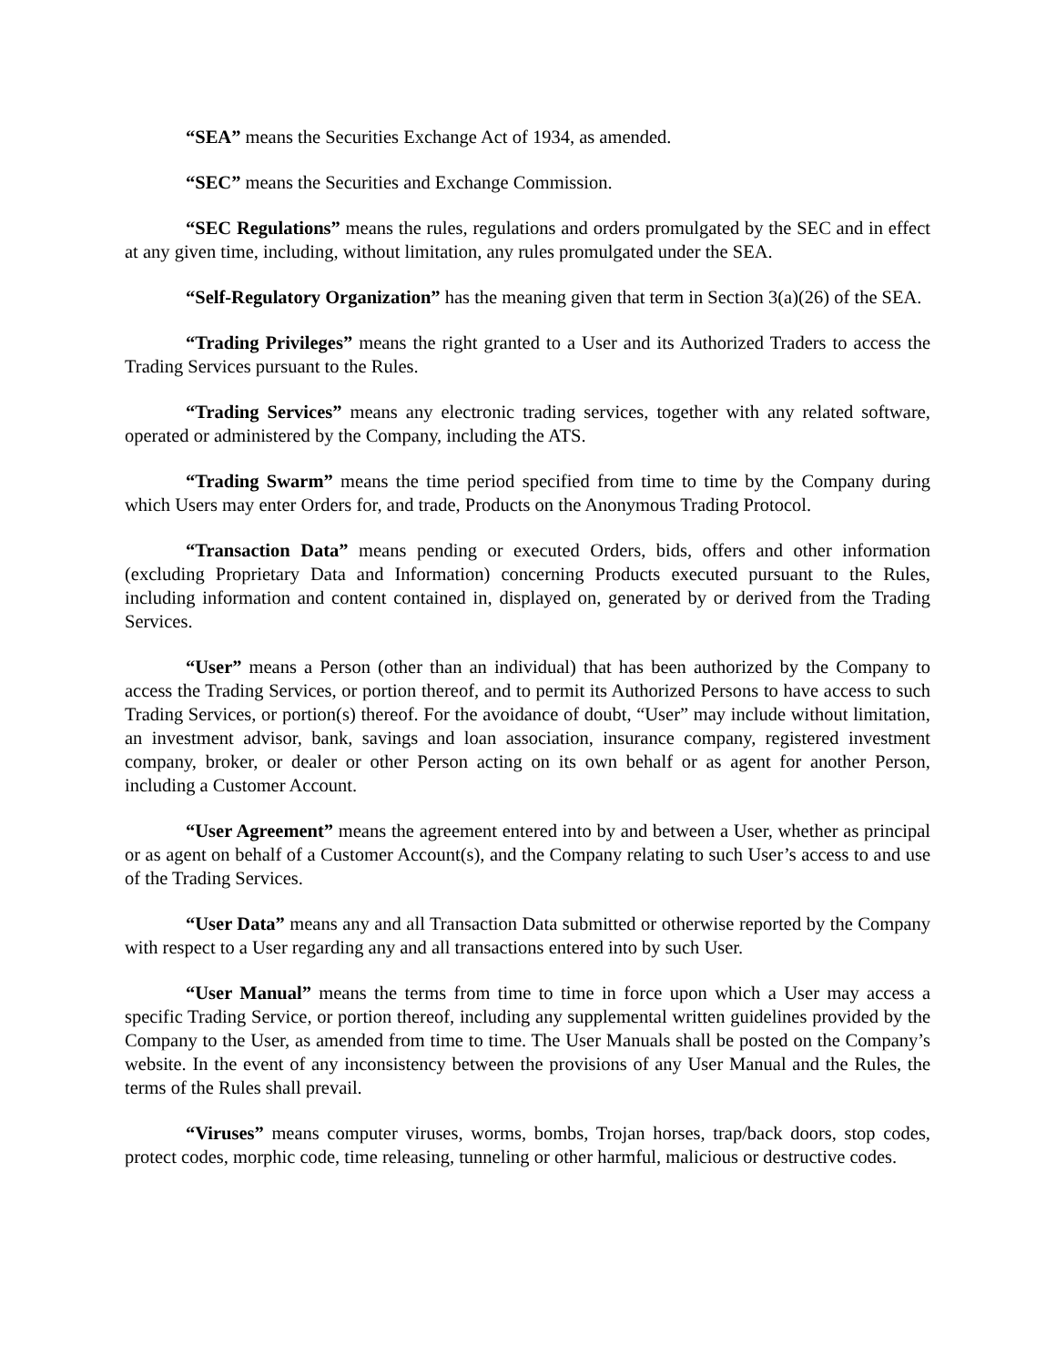“SEA” means the Securities Exchange Act of 1934, as amended.
“SEC” means the Securities and Exchange Commission.
“SEC Regulations” means the rules, regulations and orders promulgated by the SEC and in effect at any given time, including, without limitation, any rules promulgated under the SEA.
“Self-Regulatory Organization” has the meaning given that term in Section 3(a)(26) of the SEA.
“Trading Privileges” means the right granted to a User and its Authorized Traders to access the Trading Services pursuant to the Rules.
“Trading Services” means any electronic trading services, together with any related software, operated or administered by the Company, including the ATS.
“Trading Swarm” means the time period specified from time to time by the Company during which Users may enter Orders for, and trade, Products on the Anonymous Trading Protocol.
“Transaction Data” means pending or executed Orders, bids, offers and other information (excluding Proprietary Data and Information) concerning Products executed pursuant to the Rules, including information and content contained in, displayed on, generated by or derived from the Trading Services.
“User” means a Person (other than an individual) that has been authorized by the Company to access the Trading Services, or portion thereof, and to permit its Authorized Persons to have access to such Trading Services, or portion(s) thereof. For the avoidance of doubt, “User” may include without limitation, an investment advisor, bank, savings and loan association, insurance company, registered investment company, broker, or dealer or other Person acting on its own behalf or as agent for another Person, including a Customer Account.
“User Agreement” means the agreement entered into by and between a User, whether as principal or as agent on behalf of a Customer Account(s), and the Company relating to such User’s access to and use of the Trading Services.
“User Data” means any and all Transaction Data submitted or otherwise reported by the Company with respect to a User regarding any and all transactions entered into by such User.
“User Manual” means the terms from time to time in force upon which a User may access a specific Trading Service, or portion thereof, including any supplemental written guidelines provided by the Company to the User, as amended from time to time. The User Manuals shall be posted on the Company’s website. In the event of any inconsistency between the provisions of any User Manual and the Rules, the terms of the Rules shall prevail.
“Viruses” means computer viruses, worms, bombs, Trojan horses, trap/back doors, stop codes, protect codes, morphic code, time releasing, tunneling or other harmful, malicious or destructive codes.